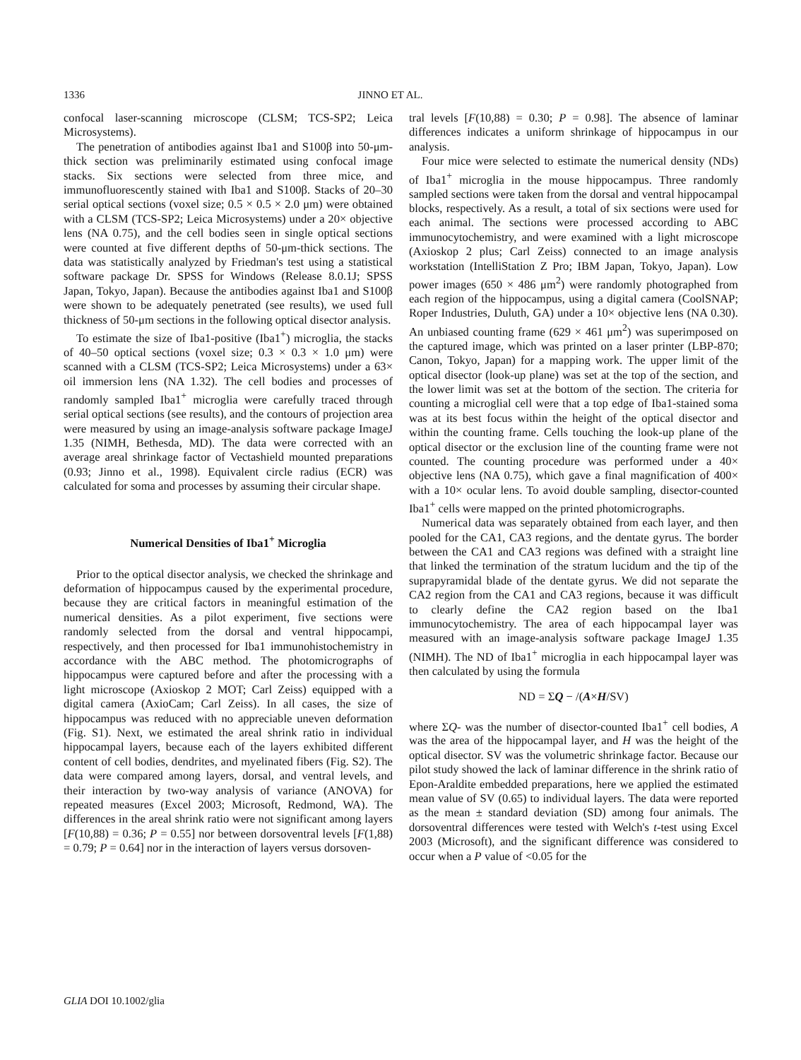1336 JINNO ET AL.
confocal laser-scanning microscope (CLSM; TCS-SP2; Leica Microsystems).
The penetration of antibodies against Iba1 and S100β into 50-μm-thick section was preliminarily estimated using confocal image stacks. Six sections were selected from three mice, and immunofluorescently stained with Iba1 and S100β. Stacks of 20–30 serial optical sections (voxel size; 0.5 × 0.5 × 2.0 μm) were obtained with a CLSM (TCS-SP2; Leica Microsystems) under a 20× objective lens (NA 0.75), and the cell bodies seen in single optical sections were counted at five different depths of 50-μm-thick sections. The data was statistically analyzed by Friedman's test using a statistical software package Dr. SPSS for Windows (Release 8.0.1J; SPSS Japan, Tokyo, Japan). Because the antibodies against Iba1 and S100β were shown to be adequately penetrated (see results), we used full thickness of 50-μm sections in the following optical disector analysis.
To estimate the size of Iba1-positive (Iba1<sup>+</sup>) microglia, the stacks of 40–50 optical sections (voxel size; 0.3 × 0.3 × 1.0 μm) were scanned with a CLSM (TCS-SP2; Leica Microsystems) under a 63× oil immersion lens (NA 1.32). The cell bodies and processes of randomly sampled Iba1<sup>+</sup> microglia were carefully traced through serial optical sections (see results), and the contours of projection area were measured by using an image-analysis software package ImageJ 1.35 (NIMH, Bethesda, MD). The data were corrected with an average areal shrinkage factor of Vectashield mounted preparations (0.93; Jinno et al., 1998). Equivalent circle radius (ECR) was calculated for soma and processes by assuming their circular shape.
Numerical Densities of Iba1<sup>+</sup> Microglia
Prior to the optical disector analysis, we checked the shrinkage and deformation of hippocampus caused by the experimental procedure, because they are critical factors in meaningful estimation of the numerical densities. As a pilot experiment, five sections were randomly selected from the dorsal and ventral hippocampi, respectively, and then processed for Iba1 immunohistochemistry in accordance with the ABC method. The photomicrographs of hippocampus were captured before and after the processing with a light microscope (Axioskop 2 MOT; Carl Zeiss) equipped with a digital camera (AxioCam; Carl Zeiss). In all cases, the size of hippocampus was reduced with no appreciable uneven deformation (Fig. S1). Next, we estimated the areal shrink ratio in individual hippocampal layers, because each of the layers exhibited different content of cell bodies, dendrites, and myelinated fibers (Fig. S2). The data were compared among layers, dorsal, and ventral levels, and their interaction by two-way analysis of variance (ANOVA) for repeated measures (Excel 2003; Microsoft, Redmond, WA). The differences in the areal shrink ratio were not significant among layers [F(10,88) = 0.36; P = 0.55] nor between dorsoventral levels [F(1,88) = 0.79; P = 0.64] nor in the interaction of layers versus dorsoven-
tral levels [F(10,88) = 0.30; P = 0.98]. The absence of laminar differences indicates a uniform shrinkage of hippocampus in our analysis.
Four mice were selected to estimate the numerical density (NDs) of Iba1<sup>+</sup> microglia in the mouse hippocampus. Three randomly sampled sections were taken from the dorsal and ventral hippocampal blocks, respectively. As a result, a total of six sections were used for each animal. The sections were processed according to ABC immunocytochemistry, and were examined with a light microscope (Axioskop 2 plus; Carl Zeiss) connected to an image analysis workstation (IntelliStation Z Pro; IBM Japan, Tokyo, Japan). Low power images (650 × 486 μm<sup>2</sup>) were randomly photographed from each region of the hippocampus, using a digital camera (CoolSNAP; Roper Industries, Duluth, GA) under a 10× objective lens (NA 0.30). An unbiased counting frame (629 × 461 μm<sup>2</sup>) was superimposed on the captured image, which was printed on a laser printer (LBP-870; Canon, Tokyo, Japan) for a mapping work. The upper limit of the optical disector (look-up plane) was set at the top of the section, and the lower limit was set at the bottom of the section. The criteria for counting a microglial cell were that a top edge of Iba1-stained soma was at its best focus within the height of the optical disector and within the counting frame. Cells touching the look-up plane of the optical disector or the exclusion line of the counting frame were not counted. The counting procedure was performed under a 40× objective lens (NA 0.75), which gave a final magnification of 400× with a 10× ocular lens. To avoid double sampling, disector-counted Iba1<sup>+</sup> cells were mapped on the printed photomicrographs.
Numerical data was separately obtained from each layer, and then pooled for the CA1, CA3 regions, and the dentate gyrus. The border between the CA1 and CA3 regions was defined with a straight line that linked the termination of the stratum lucidum and the tip of the suprapyramidal blade of the dentate gyrus. We did not separate the CA2 region from the CA1 and CA3 regions, because it was difficult to clearly define the CA2 region based on the Iba1 immunocytochemistry. The area of each hippocampal layer was measured with an image-analysis software package ImageJ 1.35 (NIMH). The ND of Iba1<sup>+</sup> microglia in each hippocampal layer was then calculated by using the formula
ND = ΣQ − /(A×H/SV)
where ΣQ- was the number of disector-counted Iba1<sup>+</sup> cell bodies, A was the area of the hippocampal layer, and H was the height of the optical disector. SV was the volumetric shrinkage factor. Because our pilot study showed the lack of laminar difference in the shrink ratio of Epon-Araldite embedded preparations, here we applied the estimated mean value of SV (0.65) to individual layers. The data were reported as the mean ± standard deviation (SD) among four animals. The dorsoventral differences were tested with Welch's t-test using Excel 2003 (Microsoft), and the significant difference was considered to occur when a P value of <0.05 for the
GLIA DOI 10.1002/glia